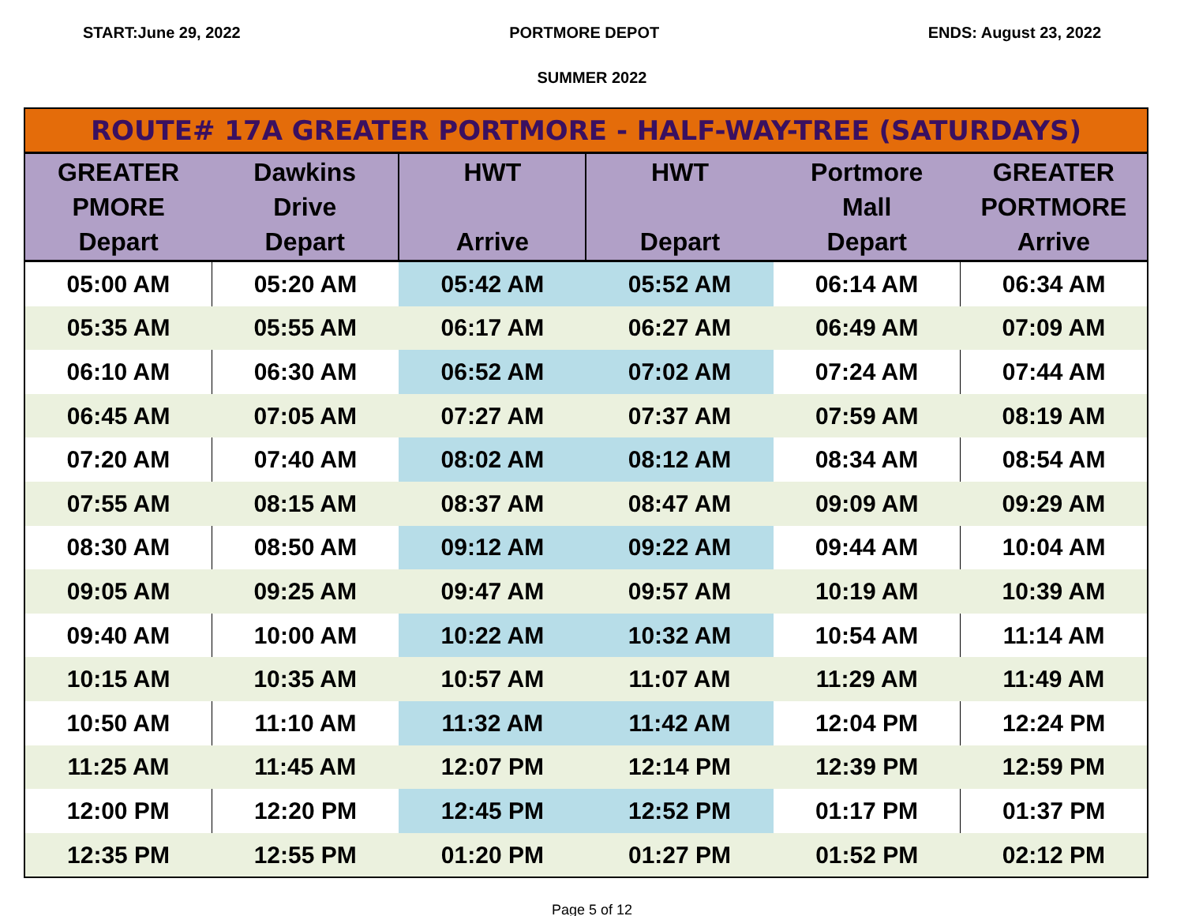START:June 29, 2022 PORTMORE DEPOT ENDS: August 23, 2022
SUMMER 2022
| ROUTE# 17A GREATER PORTMORE - HALF-WAY-TREE (SATURDAYS) | | | | | |
| GREATER PMORE Depart | Dawkins Drive Depart | HWT Arrive | HWT Depart | Portmore Mall Depart | GREATER PORTMORE Arrive |
| 05:00 AM | 05:20 AM | 05:42 AM | 05:52 AM | 06:14 AM | 06:34 AM |
| 05:35 AM | 05:55 AM | 06:17 AM | 06:27 AM | 06:49 AM | 07:09 AM |
| 06:10 AM | 06:30 AM | 06:52 AM | 07:02 AM | 07:24 AM | 07:44 AM |
| 06:45 AM | 07:05 AM | 07:27 AM | 07:37 AM | 07:59 AM | 08:19 AM |
| 07:20 AM | 07:40 AM | 08:02 AM | 08:12 AM | 08:34 AM | 08:54 AM |
| 07:55 AM | 08:15 AM | 08:37 AM | 08:47 AM | 09:09 AM | 09:29 AM |
| 08:30 AM | 08:50 AM | 09:12 AM | 09:22 AM | 09:44 AM | 10:04 AM |
| 09:05 AM | 09:25 AM | 09:47 AM | 09:57 AM | 10:19 AM | 10:39 AM |
| 09:40 AM | 10:00 AM | 10:22 AM | 10:32 AM | 10:54 AM | 11:14 AM |
| 10:15 AM | 10:35 AM | 10:57 AM | 11:07 AM | 11:29 AM | 11:49 AM |
| 10:50 AM | 11:10 AM | 11:32 AM | 11:42 AM | 12:04 PM | 12:24 PM |
| 11:25 AM | 11:45 AM | 12:07 PM | 12:14 PM | 12:39 PM | 12:59 PM |
| 12:00 PM | 12:20 PM | 12:45 PM | 12:52 PM | 01:17 PM | 01:37 PM |
| 12:35 PM | 12:55 PM | 01:20 PM | 01:27 PM | 01:52 PM | 02:12 PM |
Page 5 of 12